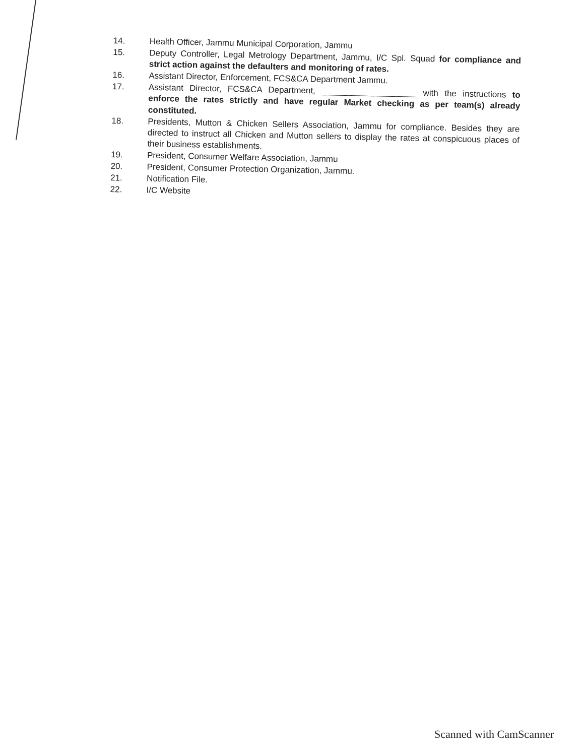14. Health Officer, Jammu Municipal Corporation, Jammu
15. Deputy Controller, Legal Metrology Department, Jammu, I/C Spl. Squad for compliance and strict action against the defaulters and monitoring of rates.
16. Assistant Director, Enforcement, FCS&CA Department Jammu.
17. Assistant Director, FCS&CA Department, ____________________ with the instructions to enforce the rates strictly and have regular Market checking as per team(s) already constituted.
18. Presidents, Mutton & Chicken Sellers Association, Jammu for compliance. Besides they are directed to instruct all Chicken and Mutton sellers to display the rates at conspicuous places of their business establishments.
19. President, Consumer Welfare Association, Jammu
20. President, Consumer Protection Organization, Jammu.
21. Notification File.
22. I/C Website
Scanned with CamScanner